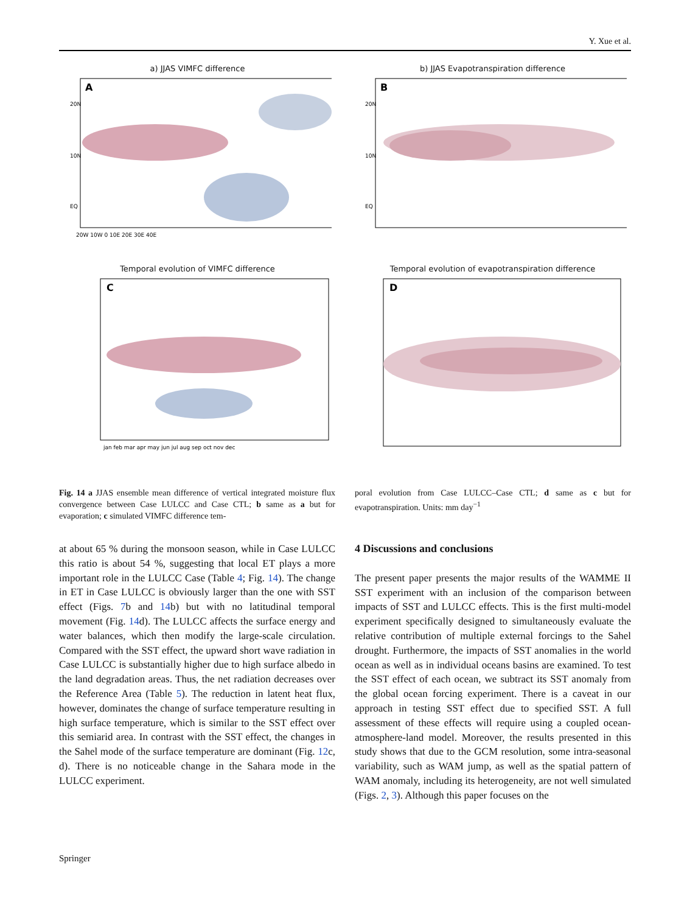Y. Xue et al.
a) JJAS VIMFC difference
A
20N
10N
EQ
20W 10W 0 10E 20E 30E 40E
b) JJAS Evapotranspiration difference
B
20N
10N
EQ
Temporal evolution of VIMFC difference
C
jan feb mar apr may jun jul aug sep oct nov dec
Temporal evolution of evapotranspiration difference
D
Fig. 14 a JJAS ensemble mean difference of vertical integrated moisture flux convergence between Case LULCC and Case CTL; b same as a but for evaporation; c simulated VIMFC difference tem-
poral evolution from Case LULCC–Case CTL; d same as c but for evapotranspiration. Units: mm day<sup>−1</sup>
at about 65 % during the monsoon season, while in Case LULCC this ratio is about 54 %, suggesting that local ET plays a more important role in the LULCC Case (Table 4; Fig. 14). The change in ET in Case LULCC is obviously larger than the one with SST effect (Figs. 7b and 14b) but with no latitudinal temporal movement (Fig. 14d). The LULCC affects the surface energy and water balances, which then modify the large-scale circulation. Compared with the SST effect, the upward short wave radiation in Case LULCC is substantially higher due to high surface albedo in the land degradation areas. Thus, the net radiation decreases over the Reference Area (Table 5). The reduction in latent heat flux, however, dominates the change of surface temperature resulting in high surface temperature, which is similar to the SST effect over this semiarid area. In contrast with the SST effect, the changes in the Sahel mode of the surface temperature are dominant (Fig. 12c, d). There is no noticeable change in the Sahara mode in the LULCC experiment.
4 Discussions and conclusions
The present paper presents the major results of the WAMME II SST experiment with an inclusion of the comparison between impacts of SST and LULCC effects. This is the first multi-model experiment specifically designed to simultaneously evaluate the relative contribution of multiple external forcings to the Sahel drought. Furthermore, the impacts of SST anomalies in the world ocean as well as in individual oceans basins are examined. To test the SST effect of each ocean, we subtract its SST anomaly from the global ocean forcing experiment. There is a caveat in our approach in testing SST effect due to specified SST. A full assessment of these effects will require using a coupled ocean-atmosphere-land model. Moreover, the results presented in this study shows that due to the GCM resolution, some intra-seasonal variability, such as WAM jump, as well as the spatial pattern of WAM anomaly, including its heterogeneity, are not well simulated (Figs. 2, 3). Although this paper focuses on the
Springer